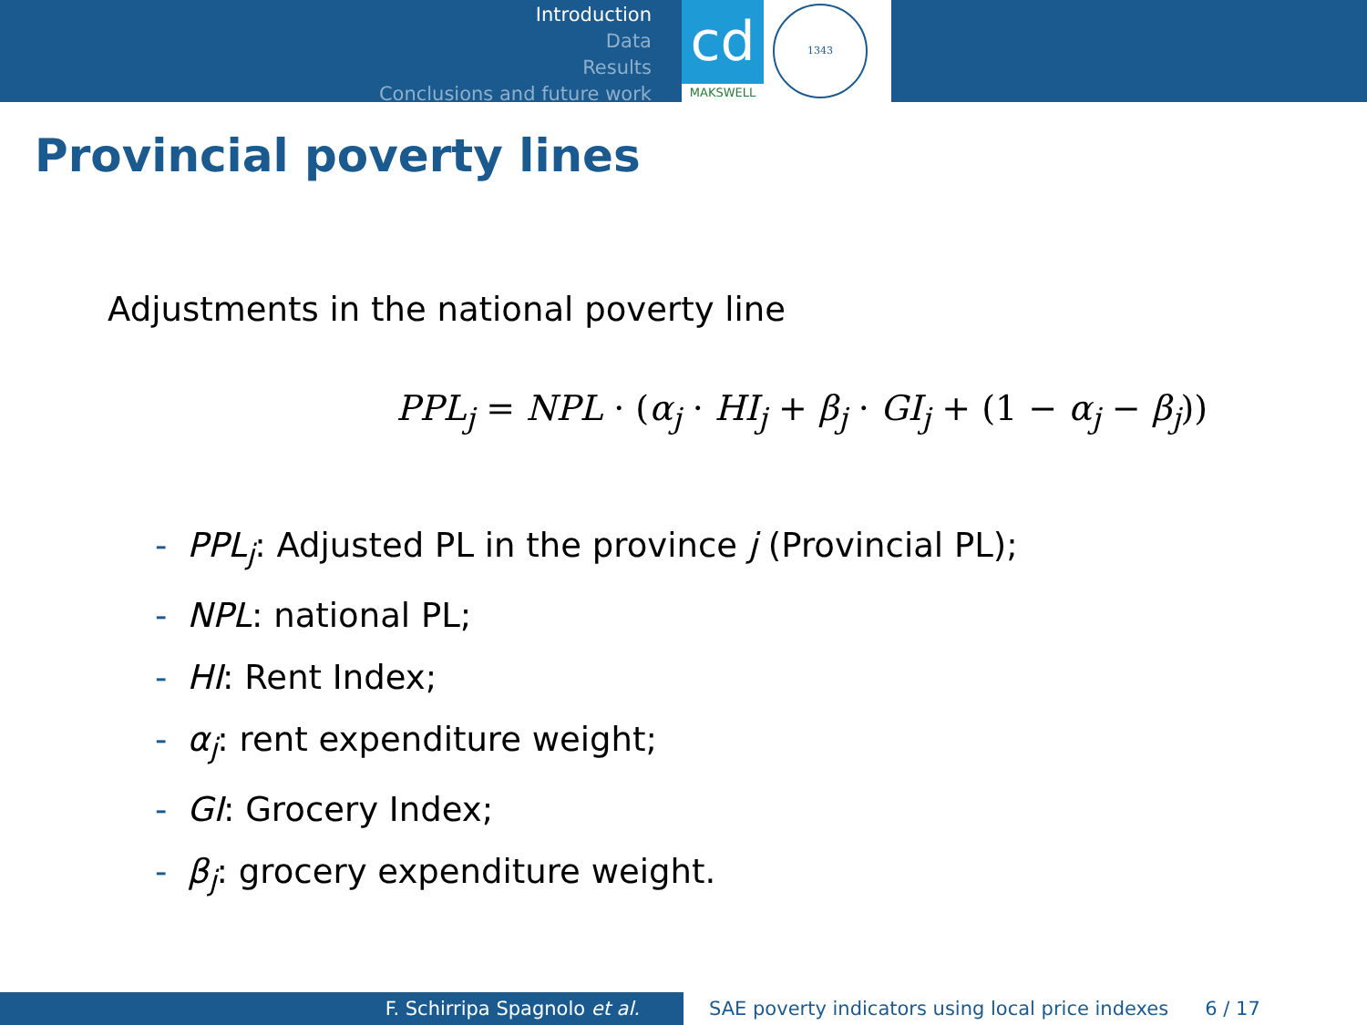Introduction
Data
Results
Conclusions and future work
cd
MAKSWELL
1343
Provincial poverty lines
Adjustments in the national poverty line
PPL<sub>j</sub> = NPL · (α<sub>j</sub> · HI<sub>j</sub> + β<sub>j</sub> · GI<sub>j</sub> + (1 − α<sub>j</sub> − β<sub>j</sub>))
- PPL<sub>j</sub>: Adjusted PL in the province j (Provincial PL);
- NPL: national PL;
- HI: Rent Index;
- α<sub>j</sub>: rent expenditure weight;
- GI: Grocery Index;
- β<sub>j</sub>: grocery expenditure weight.
F. Schirripa Spagnolo et al. SAE poverty indicators using local price indexes 6 / 17